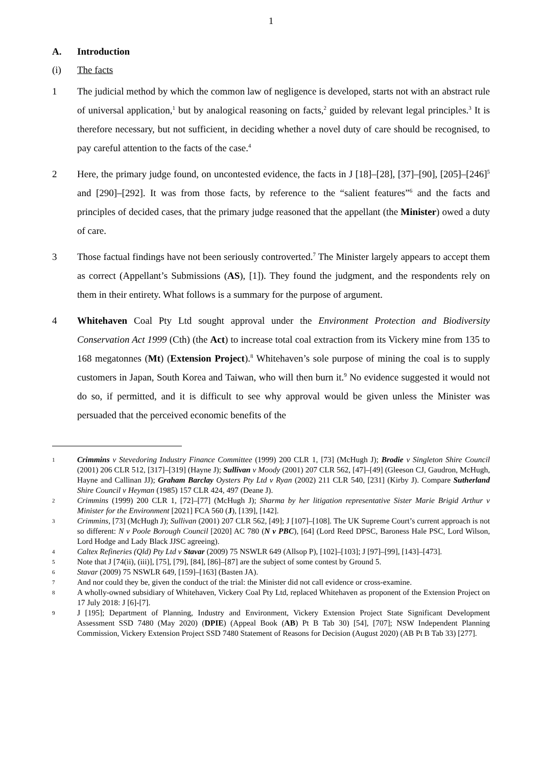1
A. Introduction
(i) The facts
1 The judicial method by which the common law of negligence is developed, starts not with an abstract rule of universal application,<sup>1</sup> but by analogical reasoning on facts,<sup>2</sup> guided by relevant legal principles.<sup>3</sup> It is therefore necessary, but not sufficient, in deciding whether a novel duty of care should be recognised, to pay careful attention to the facts of the case.<sup>4</sup>
2 Here, the primary judge found, on uncontested evidence, the facts in J [18]–[28], [37]–[90], [205]–[246]<sup>5</sup> and [290]–[292]. It was from those facts, by reference to the “salient features”<sup>6</sup> and the facts and principles of decided cases, that the primary judge reasoned that the appellant (the Minister) owed a duty of care.
3 Those factual findings have not been seriously controverted.<sup>7</sup> The Minister largely appears to accept them as correct (Appellant’s Submissions (AS), [1]). They found the judgment, and the respondents rely on them in their entirety. What follows is a summary for the purpose of argument.
4 Whitehaven Coal Pty Ltd sought approval under the Environment Protection and Biodiversity Conservation Act 1999 (Cth) (the Act) to increase total coal extraction from its Vickery mine from 135 to 168 megatonnes (Mt) (Extension Project).<sup>8</sup> Whitehaven’s sole purpose of mining the coal is to supply customers in Japan, South Korea and Taiwan, who will then burn it.<sup>9</sup> No evidence suggested it would not do so, if permitted, and it is difficult to see why approval would be given unless the Minister was persuaded that the perceived economic benefits of the
1
Crimmins v Stevedoring Industry Finance Committee (1999) 200 CLR 1, [73] (McHugh J); Brodie v Singleton Shire Council (2001) 206 CLR 512, [317]–[319] (Hayne J); Sullivan v Moody (2001) 207 CLR 562, [47]–[49] (Gleeson CJ, Gaudron, McHugh, Hayne and Callinan JJ); Graham Barclay Oysters Pty Ltd v Ryan (2002) 211 CLR 540, [231] (Kirby J). Compare Sutherland Shire Council v Heyman (1985) 157 CLR 424, 497 (Deane J).
2
Crimmins (1999) 200 CLR 1, [72]–[77] (McHugh J); Sharma by her litigation representative Sister Marie Brigid Arthur v Minister for the Environment [2021] FCA 560 (J), [139], [142].
3
Crimmins, [73] (McHugh J); Sullivan (2001) 207 CLR 562, [49]; J [107]–[108]. The UK Supreme Court’s current approach is not so different: N v Poole Borough Council [2020] AC 780 (N v PBC), [64] (Lord Reed DPSC, Baroness Hale PSC, Lord Wilson, Lord Hodge and Lady Black JJSC agreeing).
4
Caltex Refineries (Qld) Pty Ltd v Stavar (2009) 75 NSWLR 649 (Allsop P), [102]–[103]; J [97]–[99], [143]–[473].
5
Note that J [74(ii), (iii)], [75], [79], [84], [86]–[87] are the subject of some contest by Ground 5.
6
Stavar (2009) 75 NSWLR 649, [159]–[163] (Basten JA).
7
And nor could they be, given the conduct of the trial: the Minister did not call evidence or cross-examine.
8
A wholly-owned subsidiary of Whitehaven, Vickery Coal Pty Ltd, replaced Whitehaven as proponent of the Extension Project on 17 July 2018: J [6]-[7].
9
J [195]; Department of Planning, Industry and Environment, Vickery Extension Project State Significant Development Assessment SSD 7480 (May 2020) (DPIE) (Appeal Book (AB) Pt B Tab 30) [54], [707]; NSW Independent Planning Commission, Vickery Extension Project SSD 7480 Statement of Reasons for Decision (August 2020) (AB Pt B Tab 33) [277].